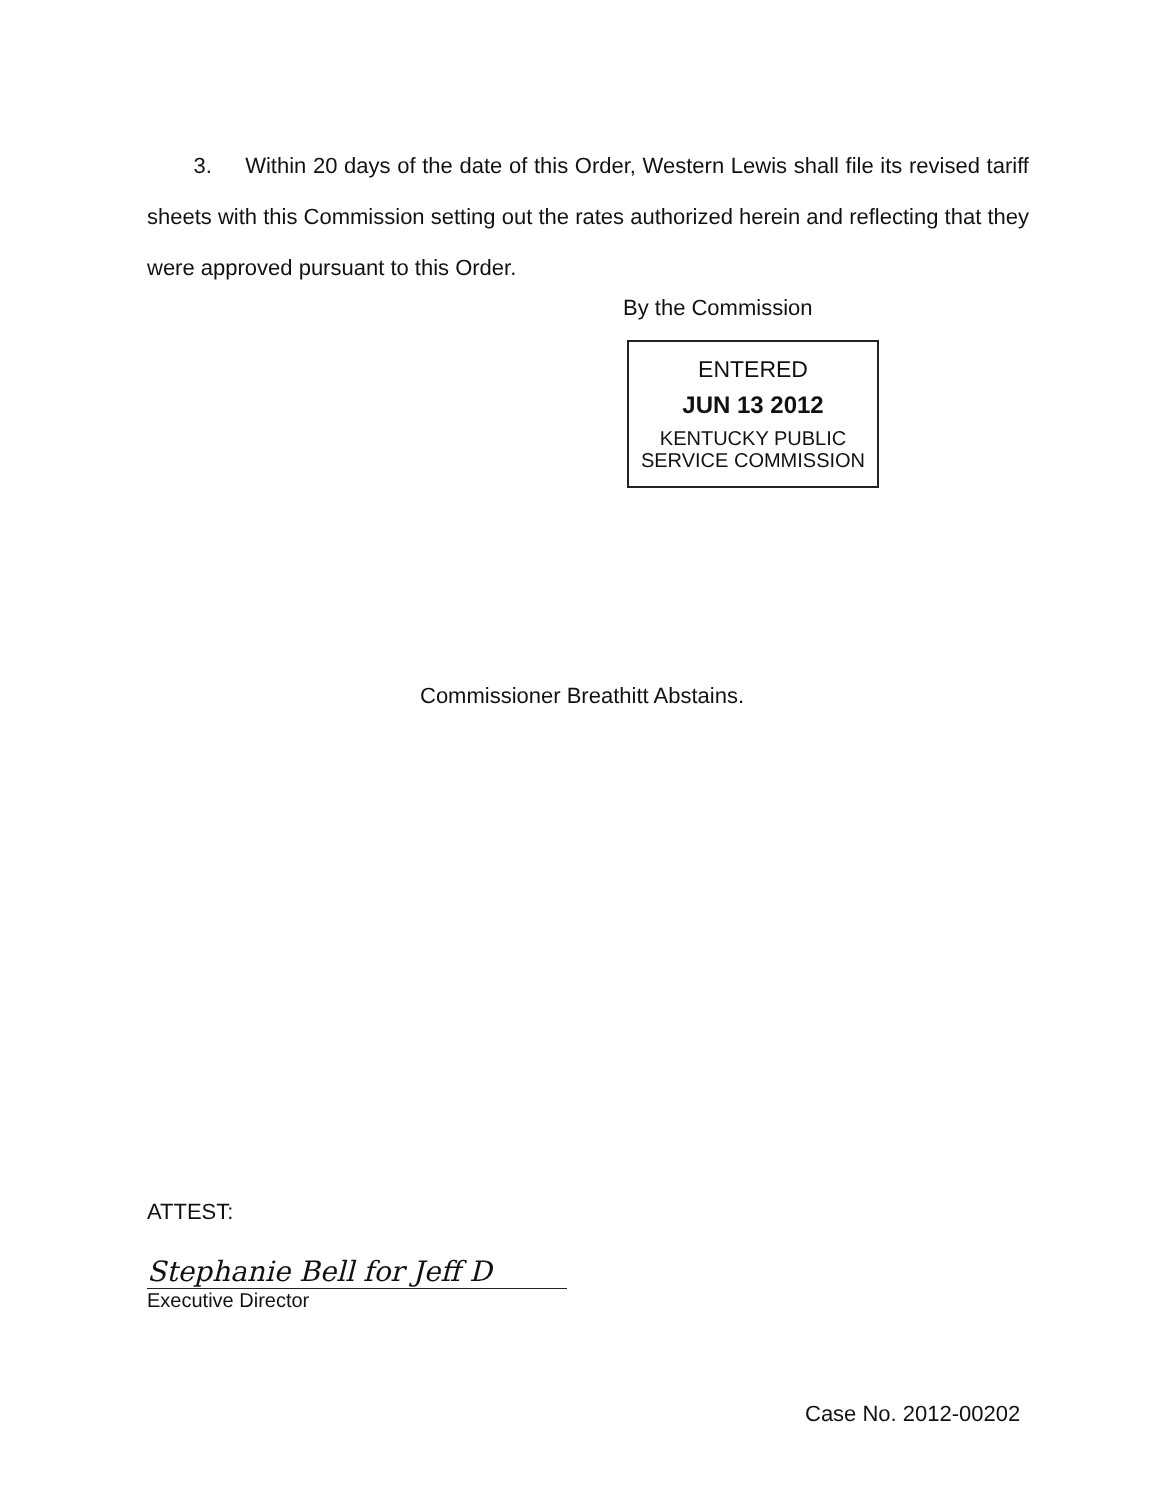3. Within 20 days of the date of this Order, Western Lewis shall file its revised tariff sheets with this Commission setting out the rates authorized herein and reflecting that they were approved pursuant to this Order.
By the Commission
ENTERED
JUN 13 2012
KENTUCKY PUBLIC
SERVICE COMMISSION
Commissioner Breathitt Abstains.
ATTEST:
Stephanie Bell for Jeff D
Executive Director
Case No. 2012-00202